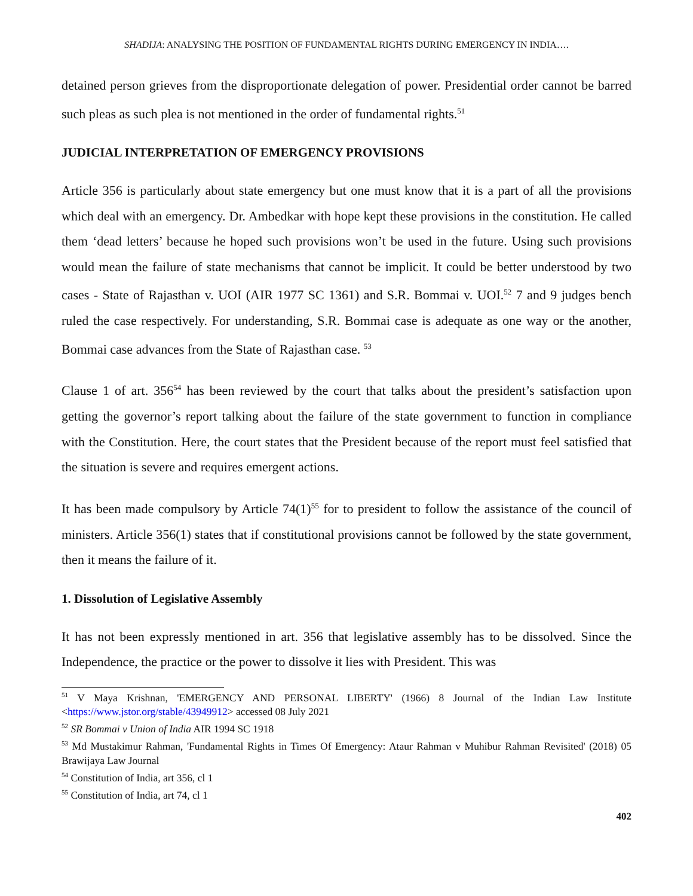SHADIJA: ANALYSING THE POSITION OF FUNDAMENTAL RIGHTS DURING EMERGENCY IN INDIA….
detained person grieves from the disproportionate delegation of power. Presidential order cannot be barred such pleas as such plea is not mentioned in the order of fundamental rights.<sup>51</sup>
JUDICIAL INTERPRETATION OF EMERGENCY PROVISIONS
Article 356 is particularly about state emergency but one must know that it is a part of all the provisions which deal with an emergency. Dr. Ambedkar with hope kept these provisions in the constitution. He called them ‘dead letters’ because he hoped such provisions won’t be used in the future. Using such provisions would mean the failure of state mechanisms that cannot be implicit. It could be better understood by two cases - State of Rajasthan v. UOI (AIR 1977 SC 1361) and S.R. Bommai v. UOI.<sup>52</sup> 7 and 9 judges bench ruled the case respectively. For understanding, S.R. Bommai case is adequate as one way or the another, Bommai case advances from the State of Rajasthan case. <sup>53</sup>
Clause 1 of art. 356<sup>54</sup> has been reviewed by the court that talks about the president’s satisfaction upon getting the governor’s report talking about the failure of the state government to function in compliance with the Constitution. Here, the court states that the President because of the report must feel satisfied that the situation is severe and requires emergent actions.
It has been made compulsory by Article 74(1)<sup>55</sup> for to president to follow the assistance of the council of ministers. Article 356(1) states that if constitutional provisions cannot be followed by the state government, then it means the failure of it.
1. Dissolution of Legislative Assembly
It has not been expressly mentioned in art. 356 that legislative assembly has to be dissolved. Since the Independence, the practice or the power to dissolve it lies with President. This was
<sup>51</sup> V Maya Krishnan, 'EMERGENCY AND PERSONAL LIBERTY' (1966) 8 Journal of the Indian Law Institute <https://www.jstor.org/stable/43949912> accessed 08 July 2021
<sup>52</sup> SR Bommai v Union of India AIR 1994 SC 1918
<sup>53</sup> Md Mustakimur Rahman, 'Fundamental Rights in Times Of Emergency: Ataur Rahman v Muhibur Rahman Revisited' (2018) 05 Brawijaya Law Journal
<sup>54</sup> Constitution of India, art 356, cl 1
<sup>55</sup> Constitution of India, art 74, cl 1
402